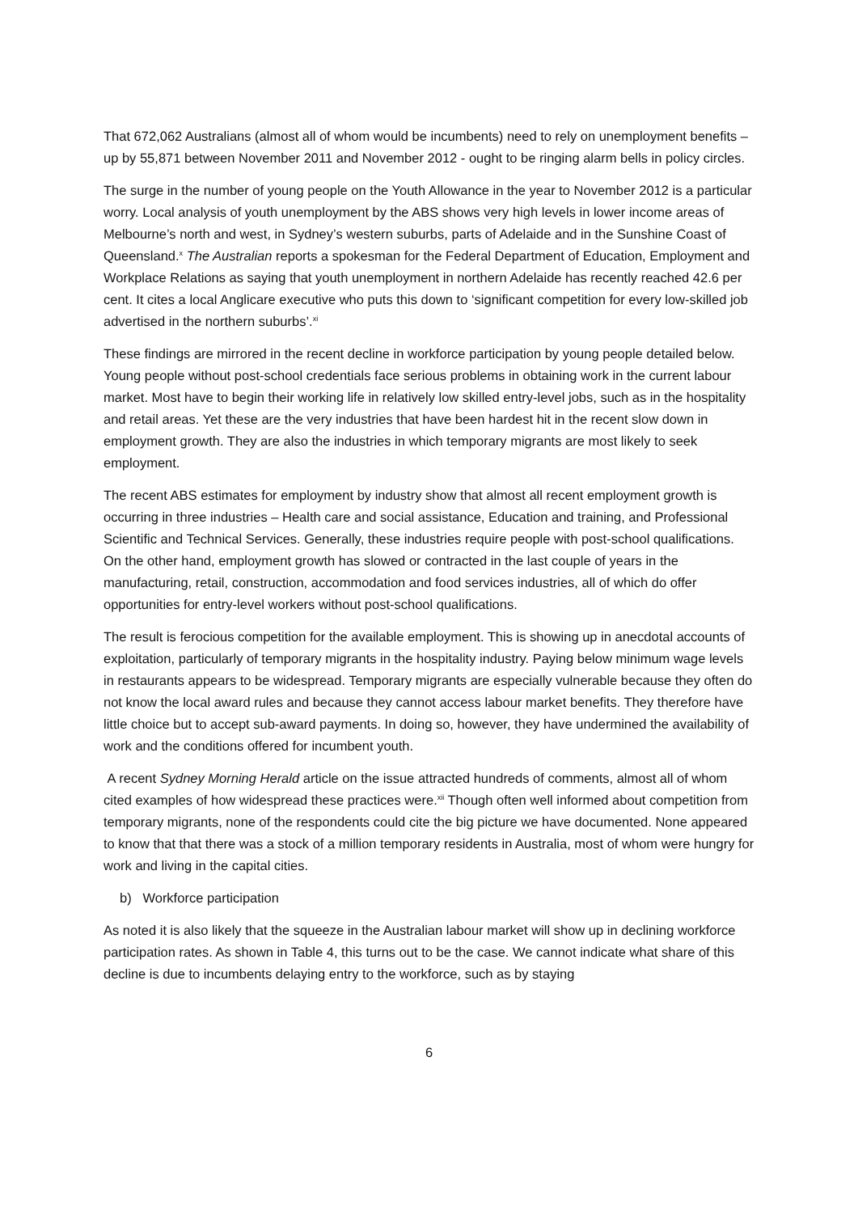That 672,062 Australians (almost all of whom would be incumbents) need to rely on unemployment benefits – up by 55,871 between November 2011 and November 2012 - ought to be ringing alarm bells in policy circles.
The surge in the number of young people on the Youth Allowance in the year to November 2012 is a particular worry. Local analysis of youth unemployment by the ABS shows very high levels in lower income areas of Melbourne’s north and west, in Sydney’s western suburbs, parts of Adelaide and in the Sunshine Coast of Queensland.<sup>x</sup> The Australian reports a spokesman for the Federal Department of Education, Employment and Workplace Relations as saying that youth unemployment in northern Adelaide has recently reached 42.6 per cent. It cites a local Anglicare executive who puts this down to ‘significant competition for every low-skilled job advertised in the northern suburbs’.<sup>xi</sup>
These findings are mirrored in the recent decline in workforce participation by young people detailed below. Young people without post-school credentials face serious problems in obtaining work in the current labour market. Most have to begin their working life in relatively low skilled entry-level jobs, such as in the hospitality and retail areas. Yet these are the very industries that have been hardest hit in the recent slow down in employment growth. They are also the industries in which temporary migrants are most likely to seek employment.
The recent ABS estimates for employment by industry show that almost all recent employment growth is occurring in three industries – Health care and social assistance, Education and training, and Professional Scientific and Technical Services. Generally, these industries require people with post-school qualifications. On the other hand, employment growth has slowed or contracted in the last couple of years in the manufacturing, retail, construction, accommodation and food services industries, all of which do offer opportunities for entry-level workers without post-school qualifications.
The result is ferocious competition for the available employment. This is showing up in anecdotal accounts of exploitation, particularly of temporary migrants in the hospitality industry. Paying below minimum wage levels in restaurants appears to be widespread. Temporary migrants are especially vulnerable because they often do not know the local award rules and because they cannot access labour market benefits. They therefore have little choice but to accept sub-award payments. In doing so, however, they have undermined the availability of work and the conditions offered for incumbent youth.
A recent Sydney Morning Herald article on the issue attracted hundreds of comments, almost all of whom cited examples of how widespread these practices were.<sup>xii</sup> Though often well informed about competition from temporary migrants, none of the respondents could cite the big picture we have documented. None appeared to know that that there was a stock of a million temporary residents in Australia, most of whom were hungry for work and living in the capital cities.
b) Workforce participation
As noted it is also likely that the squeeze in the Australian labour market will show up in declining workforce participation rates. As shown in Table 4, this turns out to be the case. We cannot indicate what share of this decline is due to incumbents delaying entry to the workforce, such as by staying
6